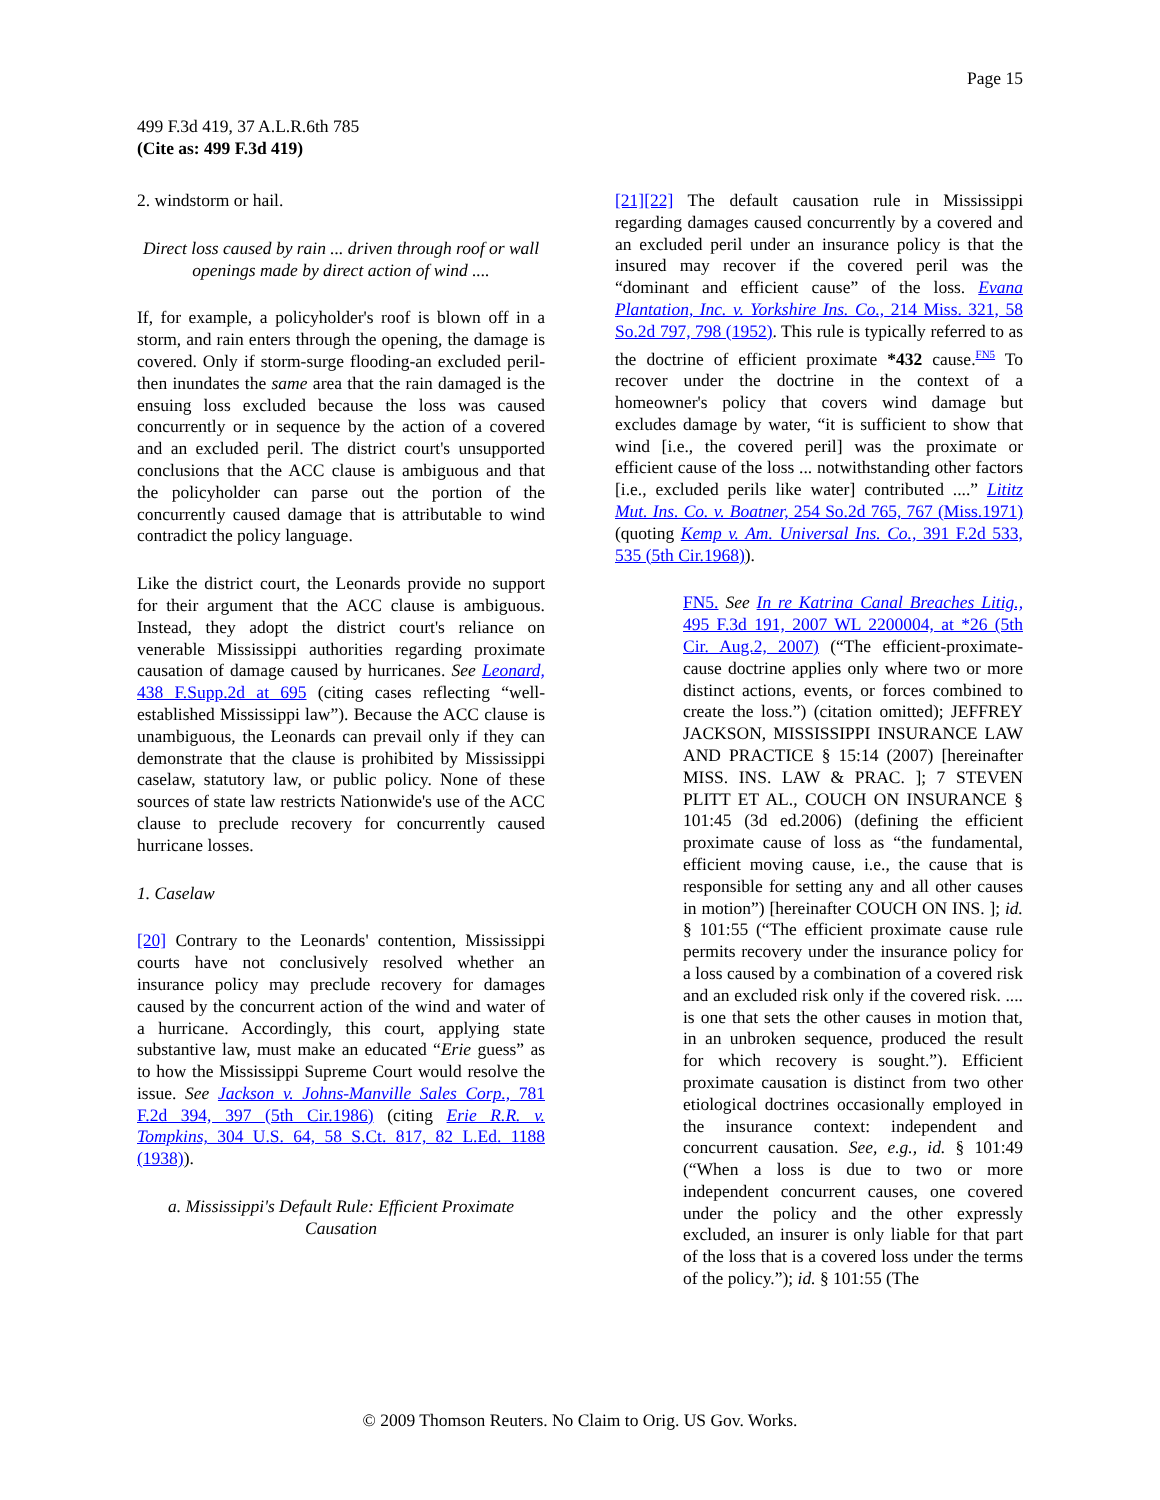Page 15
499 F.3d 419, 37 A.L.R.6th 785
(Cite as: 499 F.3d 419)
2. windstorm or hail.
Direct loss caused by rain ... driven through roof or wall openings made by direct action of wind ....
If, for example, a policyholder's roof is blown off in a storm, and rain enters through the opening, the damage is covered. Only if storm-surge flooding-an excluded peril-then inundates the same area that the rain damaged is the ensuing loss excluded because the loss was caused concurrently or in sequence by the action of a covered and an excluded peril. The district court's unsupported conclusions that the ACC clause is ambiguous and that the policyholder can parse out the portion of the concurrently caused damage that is attributable to wind contradict the policy language.
Like the district court, the Leonards provide no support for their argument that the ACC clause is ambiguous. Instead, they adopt the district court's reliance on venerable Mississippi authorities regarding proximate causation of damage caused by hurricanes. See Leonard, 438 F.Supp.2d at 695 (citing cases reflecting “well-established Mississippi law”). Because the ACC clause is unambiguous, the Leonards can prevail only if they can demonstrate that the clause is prohibited by Mississippi caselaw, statutory law, or public policy. None of these sources of state law restricts Nationwide's use of the ACC clause to preclude recovery for concurrently caused hurricane losses.
1. Caselaw
[20] Contrary to the Leonards' contention, Mississippi courts have not conclusively resolved whether an insurance policy may preclude recovery for damages caused by the concurrent action of the wind and water of a hurricane. Accordingly, this court, applying state substantive law, must make an educated “Erie guess” as to how the Mississippi Supreme Court would resolve the issue. See Jackson v. Johns-Manville Sales Corp., 781 F.2d 394, 397 (5th Cir.1986) (citing Erie R.R. v. Tompkins, 304 U.S. 64, 58 S.Ct. 817, 82 L.Ed. 1188 (1938)).
a. Mississippi's Default Rule: Efficient Proximate Causation
[21][22] The default causation rule in Mississippi regarding damages caused concurrently by a covered and an excluded peril under an insurance policy is that the insured may recover if the covered peril was the “dominant and efficient cause” of the loss. Evana Plantation, Inc. v. Yorkshire Ins. Co., 214 Miss. 321, 58 So.2d 797, 798 (1952). This rule is typically referred to as the doctrine of efficient proximate *432 cause.<sup>FN5</sup> To recover under the doctrine in the context of a homeowner's policy that covers wind damage but excludes damage by water, “it is sufficient to show that wind [i.e., the covered peril] was the proximate or efficient cause of the loss ... notwithstanding other factors [i.e., excluded perils like water] contributed ....” Lititz Mut. Ins. Co. v. Boatner, 254 So.2d 765, 767 (Miss.1971) (quoting Kemp v. Am. Universal Ins. Co., 391 F.2d 533, 535 (5th Cir.1968)).
FN5. See In re Katrina Canal Breaches Litig., 495 F.3d 191, 2007 WL 2200004, at *26 (5th Cir. Aug.2, 2007) (“The efficient-proximate-cause doctrine applies only where two or more distinct actions, events, or forces combined to create the loss.”) (citation omitted); JEFFREY JACKSON, MISSISSIPPI INSURANCE LAW AND PRACTICE § 15:14 (2007) [hereinafter MISS. INS. LAW & PRAC. ]; 7 STEVEN PLITT ET AL., COUCH ON INSURANCE § 101:45 (3d ed.2006) (defining the efficient proximate cause of loss as “the fundamental, efficient moving cause, i.e., the cause that is responsible for setting any and all other causes in motion”) [hereinafter COUCH ON INS. ]; id. § 101:55 (“The efficient proximate cause rule permits recovery under the insurance policy for a loss caused by a combination of a covered risk and an excluded risk only if the covered risk. .... is one that sets the other causes in motion that, in an unbroken sequence, produced the result for which recovery is sought.”). Efficient proximate causation is distinct from two other etiological doctrines occasionally employed in the insurance context: independent and concurrent causation. See, e.g., id. § 101:49 (“When a loss is due to two or more independent concurrent causes, one covered under the policy and the other expressly excluded, an insurer is only liable for that part of the loss that is a covered loss under the terms of the policy.”); id. § 101:55 (The
© 2009 Thomson Reuters. No Claim to Orig. US Gov. Works.